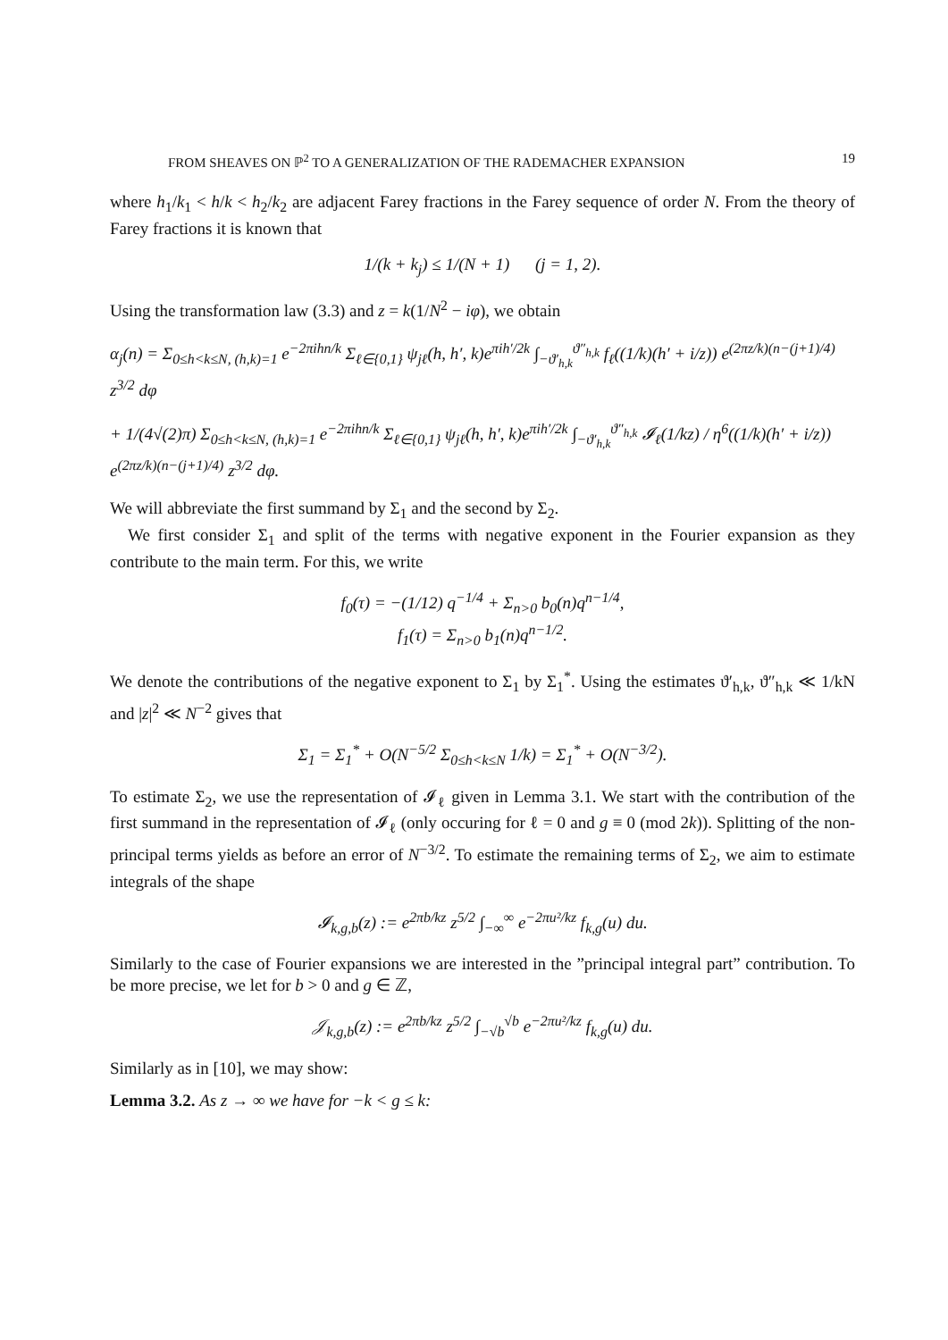FROM SHEAVES ON ℙ<sup>2</sup> TO A GENERALIZATION OF THE RADEMACHER EXPANSION 19
where h<sub>1</sub>/k<sub>1</sub> < h/k < h<sub>2</sub>/k<sub>2</sub> are adjacent Farey fractions in the Farey sequence of order N. From the theory of Farey fractions it is known that
1/(k + k<sub>j</sub>) ≤ 1/(N + 1) (j = 1, 2).
Using the transformation law (3.3) and z = k(1/N<sup>2</sup> − iφ), we obtain
α<sub>j</sub>(n) = Σ<sub>0≤h<k≤N, (h,k)=1</sub> e<sup>−2πihn/k</sup> Σ<sub>ℓ∈{0,1}</sub> ψ<sub>jℓ</sub>(h, h′, k)e<sup>πih′/2k</sup> ∫<sub>−ϑ′<sub>h,k</sub></sub><sup>ϑ″<sub>h,k</sub></sup> f<sub>ℓ</sub>((1/k)(h′ + i/z)) e<sup>(2πz/k)(n−(j+1)/4)</sup> z<sup>3/2</sup> dφ
+ 1/(4√(2)π) Σ<sub>0≤h<k≤N, (h,k)=1</sub> e<sup>−2πihn/k</sup> Σ<sub>ℓ∈{0,1}</sub> ψ<sub>jℓ</sub>(h, h′, k)e<sup>πih′/2k</sup> ∫<sub>−ϑ′<sub>h,k</sub></sub><sup>ϑ″<sub>h,k</sub></sup> 𝓘<sub>ℓ</sub>(1/kz) / η<sup>6</sup>((1/k)(h′ + i/z)) e<sup>(2πz/k)(n−(j+1)/4)</sup> z<sup>3/2</sup> dφ.
We will abbreviate the first summand by Σ<sub>1</sub> and the second by Σ<sub>2</sub>.
We first consider Σ<sub>1</sub> and split of the terms with negative exponent in the Fourier expansion as they contribute to the main term. For this, we write
f<sub>0</sub>(τ) = −(1/12) q<sup>−1/4</sup> + Σ<sub>n>0</sub> b<sub>0</sub>(n)q<sup>n−1/4</sup>,
f<sub>1</sub>(τ) = Σ<sub>n>0</sub> b<sub>1</sub>(n)q<sup>n−1/2</sup>.
We denote the contributions of the negative exponent to Σ<sub>1</sub> by Σ<sub>1</sub><sup>*</sup>. Using the estimates ϑ′<sub>h,k</sub>, ϑ″<sub>h,k</sub> ≪ 1/kN and |z|<sup>2</sup> ≪ N<sup>−2</sup> gives that
Σ<sub>1</sub> = Σ<sub>1</sub><sup>*</sup> + O(N<sup>−5/2</sup> Σ<sub>0≤h<k≤N</sub> 1/k) = Σ<sub>1</sub><sup>*</sup> + O(N<sup>−3/2</sup>).
To estimate Σ<sub>2</sub>, we use the representation of 𝓘<sub>ℓ</sub> given in Lemma 3.1. We start with the contribution of the first summand in the representation of 𝓘<sub>ℓ</sub> (only occuring for ℓ = 0 and g ≡ 0 (mod 2k)). Splitting of the non-principal terms yields as before an error of N<sup>−3/2</sup>. To estimate the remaining terms of Σ<sub>2</sub>, we aim to estimate integrals of the shape
𝓘<sub>k,g,b</sub>(z) := e<sup>2πb/kz</sup> z<sup>5/2</sup> ∫<sub>−∞</sub><sup>∞</sup> e<sup>−2πu²/kz</sup> f<sub>k,g</sub>(u) du.
Similarly to the case of Fourier expansions we are interested in the ”principal integral part” contribution. To be more precise, we let for b > 0 and g ∈ ℤ,
𝒥<sub>k,g,b</sub>(z) := e<sup>2πb/kz</sup> z<sup>5/2</sup> ∫<sub>−√b</sub><sup>√b</sup> e<sup>−2πu²/kz</sup> f<sub>k,g</sub>(u) du.
Similarly as in [10], we may show:
Lemma 3.2. As z → ∞ we have for −k < g ≤ k: